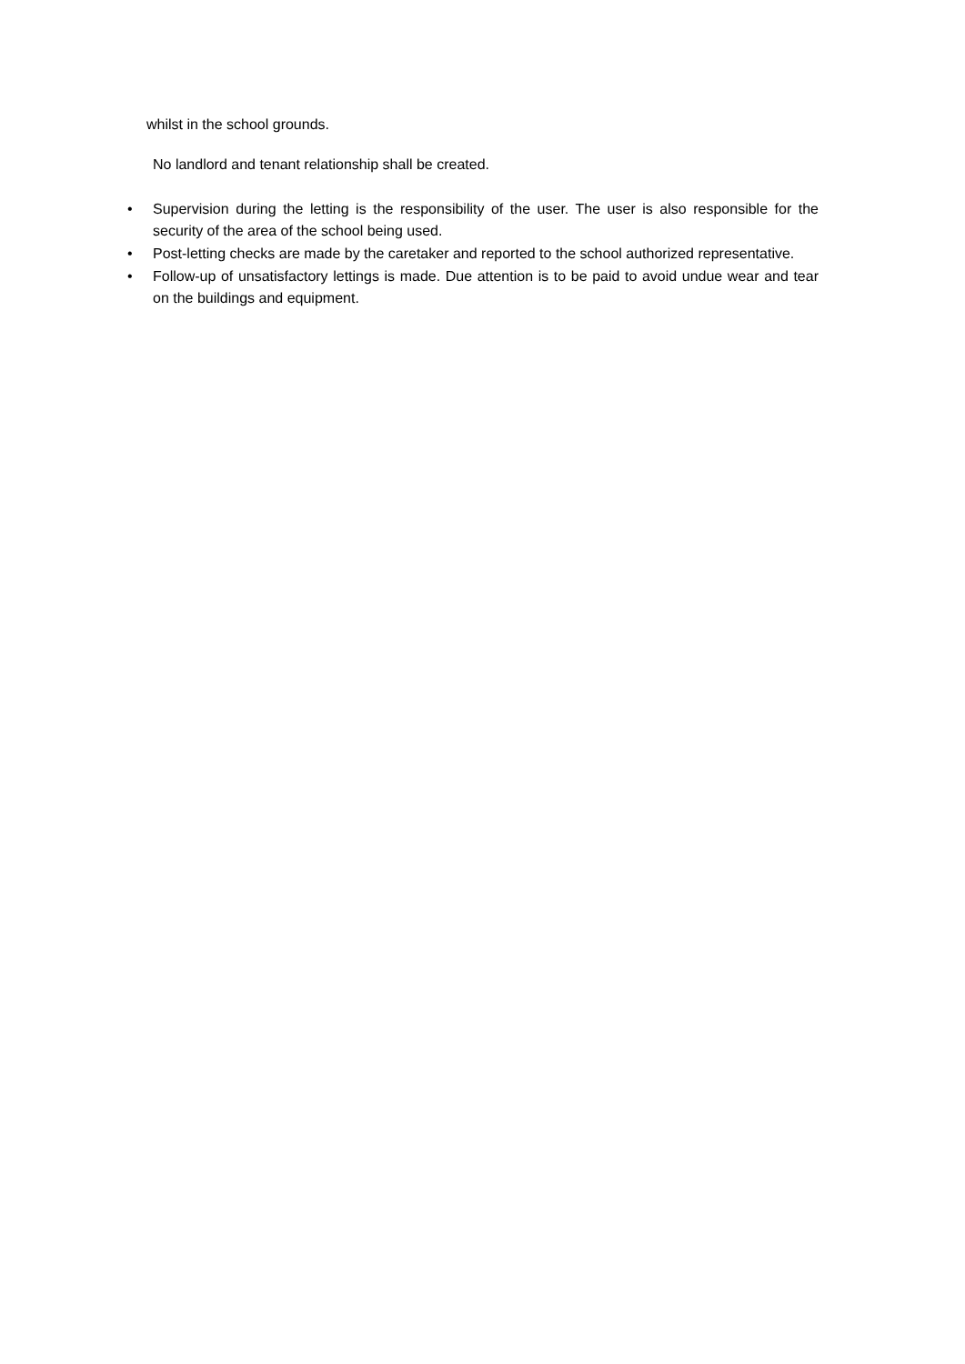whilst in the school grounds.
No landlord and tenant relationship shall be created.
• Supervision during the letting is the responsibility of the user. The user is also responsible for the security of the area of the school being used.
• Post-letting checks are made by the caretaker and reported to the school authorized representative.
• Follow-up of unsatisfactory lettings is made. Due attention is to be paid to avoid undue wear and tear on the buildings and equipment.